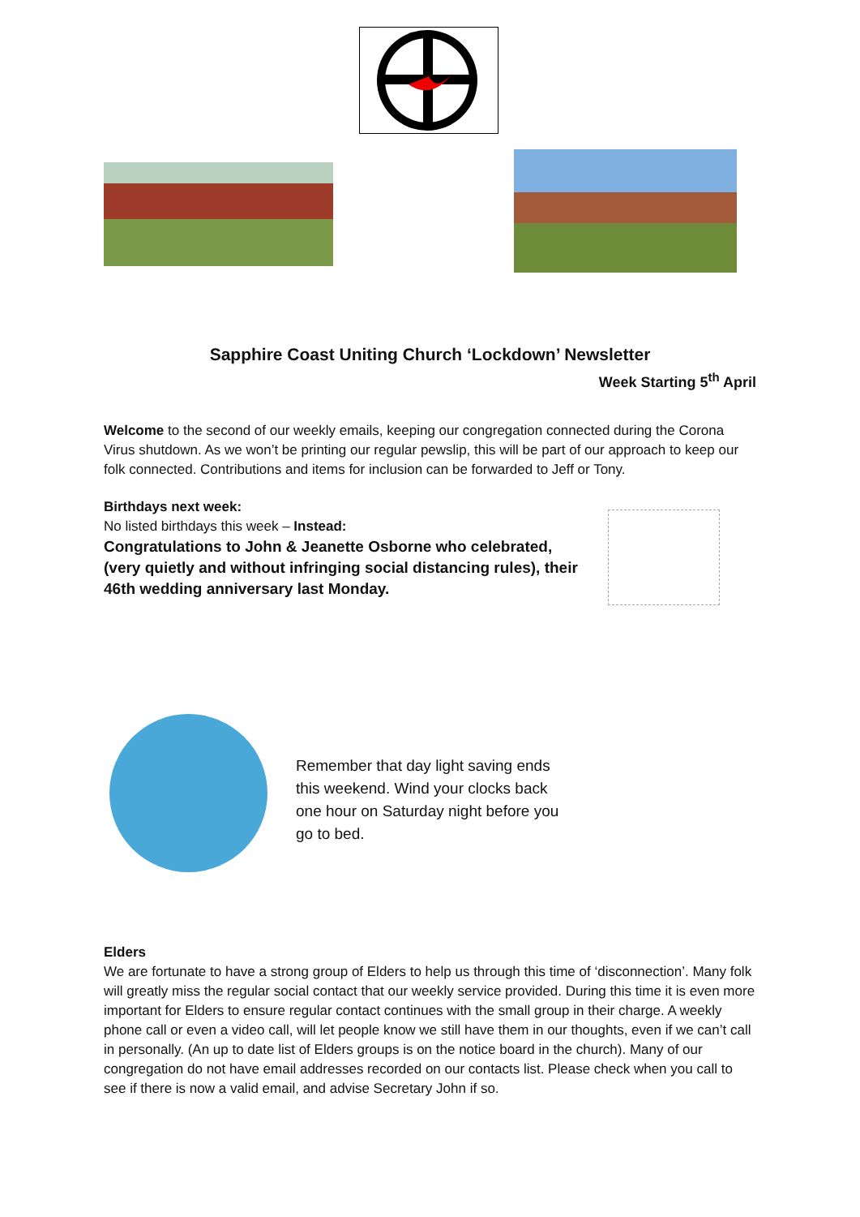Sapphire Coast Uniting Church ‘Lockdown’ Newsletter
Week Starting 5<sup>th</sup> April
Welcome to the second of our weekly emails, keeping our congregation connected during the Corona Virus shutdown. As we won’t be printing our regular pewslip, this will be part of our approach to keep our folk connected. Contributions and items for inclusion can be forwarded to Jeff or Tony.
Birthdays next week:
No listed birthdays this week – Instead:
Congratulations to John & Jeanette Osborne who celebrated, (very quietly and without infringing social distancing rules), their 46th wedding anniversary last Monday.
Remember that day light saving ends this weekend. Wind your clocks back one hour on Saturday night before you go to bed.
Elders
We are fortunate to have a strong group of Elders to help us through this time of ‘disconnection’. Many folk will greatly miss the regular social contact that our weekly service provided. During this time it is even more important for Elders to ensure regular contact continues with the small group in their charge. A weekly phone call or even a video call, will let people know we still have them in our thoughts, even if we can’t call in personally. (An up to date list of Elders groups is on the notice board in the church). Many of our congregation do not have email addresses recorded on our contacts list. Please check when you call to see if there is now a valid email, and advise Secretary John if so.